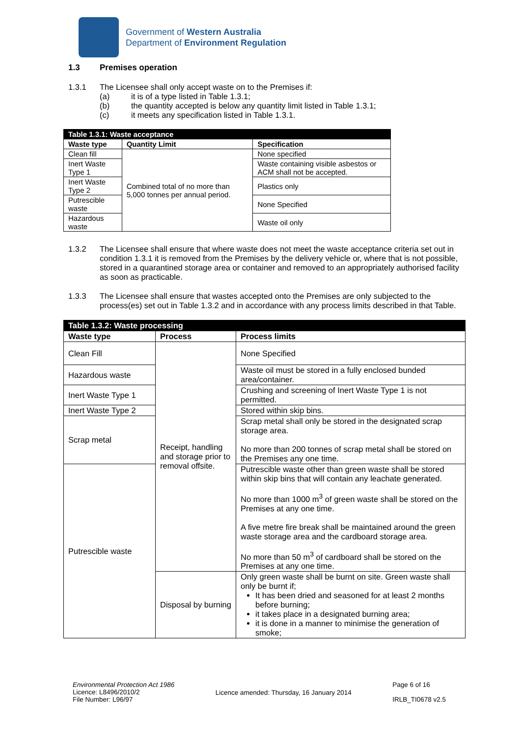Government of Western Australia
Department of Environment Regulation
1.3 Premises operation
1.3.1 The Licensee shall only accept waste on to the Premises if:
(a) it is of a type listed in Table 1.3.1;
(b) the quantity accepted is below any quantity limit listed in Table 1.3.1;
(c) it meets any specification listed in Table 1.3.1.
| Table 1.3.1: Waste acceptance | | |
| --- | --- | --- |
| Waste type | Quantity Limit | Specification |
| Clean fill | Combined total of no more than 5,000 tonnes per annual period. | None specified |
| Inert Waste Type 1 | | Waste containing visible asbestos or ACM shall not be accepted. |
| Inert Waste Type 2 | | Plastics only |
| Putrescible waste | | None Specified |
| Hazardous waste | | Waste oil only |
1.3.2 The Licensee shall ensure that where waste does not meet the waste acceptance criteria set out in condition 1.3.1 it is removed from the Premises by the delivery vehicle or, where that is not possible, stored in a quarantined storage area or container and removed to an appropriately authorised facility as soon as practicable.
1.3.3 The Licensee shall ensure that wastes accepted onto the Premises are only subjected to the process(es) set out in Table 1.3.2 and in accordance with any process limits described in that Table.
| Table 1.3.2: Waste processing | | |
| --- | --- | --- |
| Waste type | Process | Process limits |
| Clean Fill | Receipt, handling and storage prior to removal offsite. | None Specified |
| Hazardous waste | | Waste oil must be stored in a fully enclosed bunded area/container. |
| Inert Waste Type 1 | | Crushing and screening of Inert Waste Type 1 is not permitted. |
| Inert Waste Type 2 | | Stored within skip bins. |
| Scrap metal | | Scrap metal shall only be stored in the designated scrap storage area. No more than 200 tonnes of scrap metal shall be stored on the Premises any one time. |
| Putrescible waste | | Putrescible waste other than green waste shall be stored within skip bins that will contain any leachate generated. No more than 1000 m<sup>3</sup> of green waste shall be stored on the Premises at any one time. A five metre fire break shall be maintained around the green waste storage area and the cardboard storage area. No more than 50 m<sup>3</sup> of cardboard shall be stored on the Premises at any one time. |
| | Disposal by burning | Only green waste shall be burnt on site. Green waste shall only be burnt if; It has been dried and seasoned for at least 2 months before burning; it takes place in a designated burning area; it is done in a manner to minimise the generation of smoke; |
Environmental Protection Act 1986
Licence: L8496/2010/2
File Number: L96/97
Licence amended: Thursday, 16 January 2014
Page 6 of 16
IRLB_TI0678 v2.5